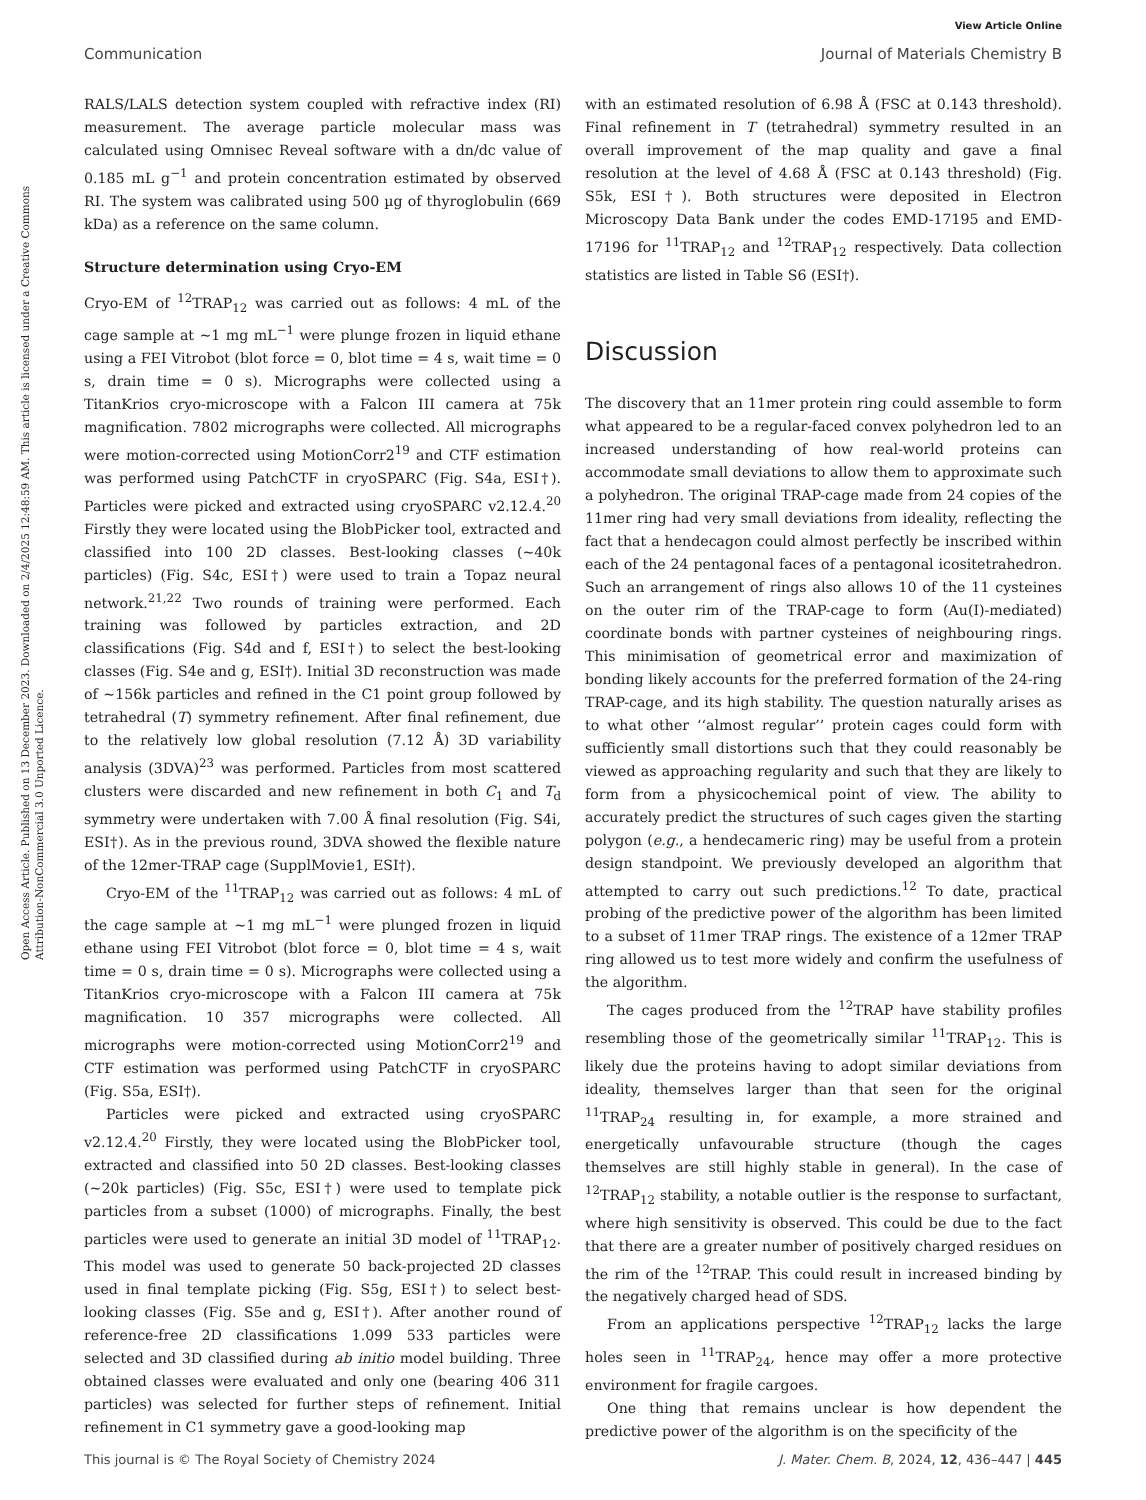View Article Online
Communication Journal of Materials Chemistry B
Open Access Article. Published on 13 December 2023. Downloaded on 2/4/2025 12:48:59 AM. This article is licensed under a Creative Commons Attribution-NonCommercial 3.0 Unported Licence.
RALS/LALS detection system coupled with refractive index (RI) measurement. The average particle molecular mass was calculated using Omnisec Reveal software with a dn/dc value of 0.185 mL g<sup>−1</sup> and protein concentration estimated by observed RI. The system was calibrated using 500 µg of thyroglobulin (669 kDa) as a reference on the same column.
Structure determination using Cryo-EM
Cryo-EM of <sup>12</sup>TRAP<sub>12</sub> was carried out as follows: 4 mL of the cage sample at ∼1 mg mL<sup>−1</sup> were plunge frozen in liquid ethane using a FEI Vitrobot (blot force = 0, blot time = 4 s, wait time = 0 s, drain time = 0 s). Micrographs were collected using a TitanKrios cryo-microscope with a Falcon III camera at 75k magnification. 7802 micrographs were collected. All micrographs were motion-corrected using MotionCorr2<sup>19</sup> and CTF estimation was performed using PatchCTF in cryoSPARC (Fig. S4a, ESI†). Particles were picked and extracted using cryoSPARC v2.12.4.<sup>20</sup> Firstly they were located using the BlobPicker tool, extracted and classified into 100 2D classes. Best-looking classes (∼40k particles) (Fig. S4c, ESI†) were used to train a Topaz neural network.<sup>21,22</sup> Two rounds of training were performed. Each training was followed by particles extraction, and 2D classifications (Fig. S4d and f, ESI†) to select the best-looking classes (Fig. S4e and g, ESI†). Initial 3D reconstruction was made of ∼156k particles and refined in the C1 point group followed by tetrahedral (T) symmetry refinement. After final refinement, due to the relatively low global resolution (7.12 Å) 3D variability analysis (3DVA)<sup>23</sup> was performed. Particles from most scattered clusters were discarded and new refinement in both C<sub>1</sub> and T<sub>d</sub> symmetry were undertaken with 7.00 Å final resolution (Fig. S4i, ESI†). As in the previous round, 3DVA showed the flexible nature of the 12mer-TRAP cage (SupplMovie1, ESI†).
Cryo-EM of the <sup>11</sup>TRAP<sub>12</sub> was carried out as follows: 4 mL of the cage sample at ∼1 mg mL<sup>−1</sup> were plunged frozen in liquid ethane using FEI Vitrobot (blot force = 0, blot time = 4 s, wait time = 0 s, drain time = 0 s). Micrographs were collected using a TitanKrios cryo-microscope with a Falcon III camera at 75k magnification. 10 357 micrographs were collected. All micrographs were motion-corrected using MotionCorr2<sup>19</sup> and CTF estimation was performed using PatchCTF in cryoSPARC (Fig. S5a, ESI†).
Particles were picked and extracted using cryoSPARC v2.12.4.<sup>20</sup> Firstly, they were located using the BlobPicker tool, extracted and classified into 50 2D classes. Best-looking classes (∼20k particles) (Fig. S5c, ESI†) were used to template pick particles from a subset (1000) of micrographs. Finally, the best particles were used to generate an initial 3D model of <sup>11</sup>TRAP<sub>12</sub>. This model was used to generate 50 back-projected 2D classes used in final template picking (Fig. S5g, ESI†) to select best-looking classes (Fig. S5e and g, ESI†). After another round of reference-free 2D classifications 1.099 533 particles were selected and 3D classified during ab initio model building. Three obtained classes were evaluated and only one (bearing 406 311 particles) was selected for further steps of refinement. Initial refinement in C1 symmetry gave a good-looking map
with an estimated resolution of 6.98 Å (FSC at 0.143 threshold). Final refinement in T (tetrahedral) symmetry resulted in an overall improvement of the map quality and gave a final resolution at the level of 4.68 Å (FSC at 0.143 threshold) (Fig. S5k, ESI†). Both structures were deposited in Electron Microscopy Data Bank under the codes EMD-17195 and EMD-17196 for <sup>11</sup>TRAP<sub>12</sub> and <sup>12</sup>TRAP<sub>12</sub> respectively. Data collection statistics are listed in Table S6 (ESI†).
Discussion
The discovery that an 11mer protein ring could assemble to form what appeared to be a regular-faced convex polyhedron led to an increased understanding of how real-world proteins can accommodate small deviations to allow them to approximate such a polyhedron. The original TRAP-cage made from 24 copies of the 11mer ring had very small deviations from ideality, reflecting the fact that a hendecagon could almost perfectly be inscribed within each of the 24 pentagonal faces of a pentagonal icositetrahedron. Such an arrangement of rings also allows 10 of the 11 cysteines on the outer rim of the TRAP-cage to form (Au(I)-mediated) coordinate bonds with partner cysteines of neighbouring rings. This minimisation of geometrical error and maximization of bonding likely accounts for the preferred formation of the 24-ring TRAP-cage, and its high stability. The question naturally arises as to what other ‘‘almost regular’’ protein cages could form with sufficiently small distortions such that they could reasonably be viewed as approaching regularity and such that they are likely to form from a physicochemical point of view. The ability to accurately predict the structures of such cages given the starting polygon (e.g., a hendecameric ring) may be useful from a protein design standpoint. We previously developed an algorithm that attempted to carry out such predictions.<sup>12</sup> To date, practical probing of the predictive power of the algorithm has been limited to a subset of 11mer TRAP rings. The existence of a 12mer TRAP ring allowed us to test more widely and confirm the usefulness of the algorithm.
The cages produced from the <sup>12</sup>TRAP have stability profiles resembling those of the geometrically similar <sup>11</sup>TRAP<sub>12</sub>. This is likely due the proteins having to adopt similar deviations from ideality, themselves larger than that seen for the original <sup>11</sup>TRAP<sub>24</sub> resulting in, for example, a more strained and energetically unfavourable structure (though the cages themselves are still highly stable in general). In the case of <sup>12</sup>TRAP<sub>12</sub> stability, a notable outlier is the response to surfactant, where high sensitivity is observed. This could be due to the fact that there are a greater number of positively charged residues on the rim of the <sup>12</sup>TRAP. This could result in increased binding by the negatively charged head of SDS.
From an applications perspective <sup>12</sup>TRAP<sub>12</sub> lacks the large holes seen in <sup>11</sup>TRAP<sub>24</sub>, hence may offer a more protective environment for fragile cargoes.
One thing that remains unclear is how dependent the predictive power of the algorithm is on the specificity of the
This journal is © The Royal Society of Chemistry 2024 J. Mater. Chem. B, 2024, 12, 436–447 | 445